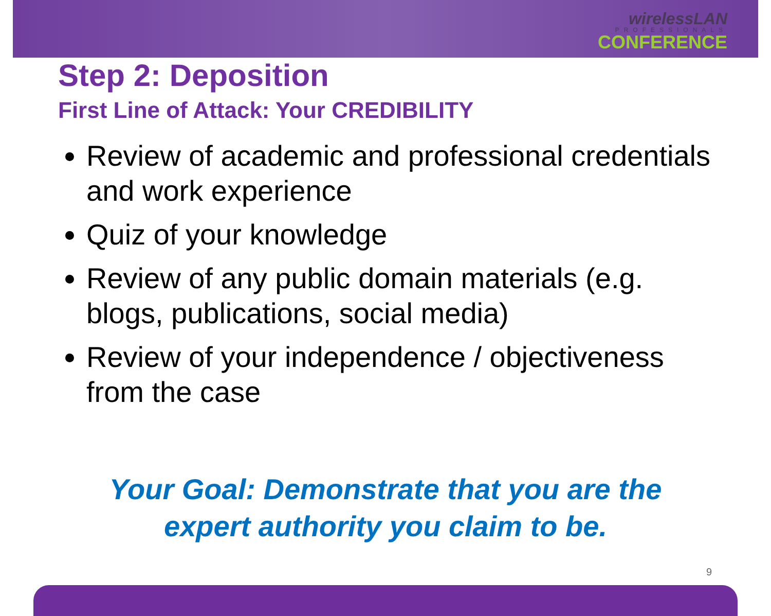wirelessLAN
PROFESSIONALS
CONFERENCE
Step 2: Deposition
First Line of Attack: Your CREDIBILITY
Review of academic and professional credentials and work experience
Quiz of your knowledge
Review of any public domain materials (e.g. blogs, publications, social media)
Review of your independence / objectiveness from the case
Your Goal: Demonstrate that you are the
expert authority you claim to be.
9